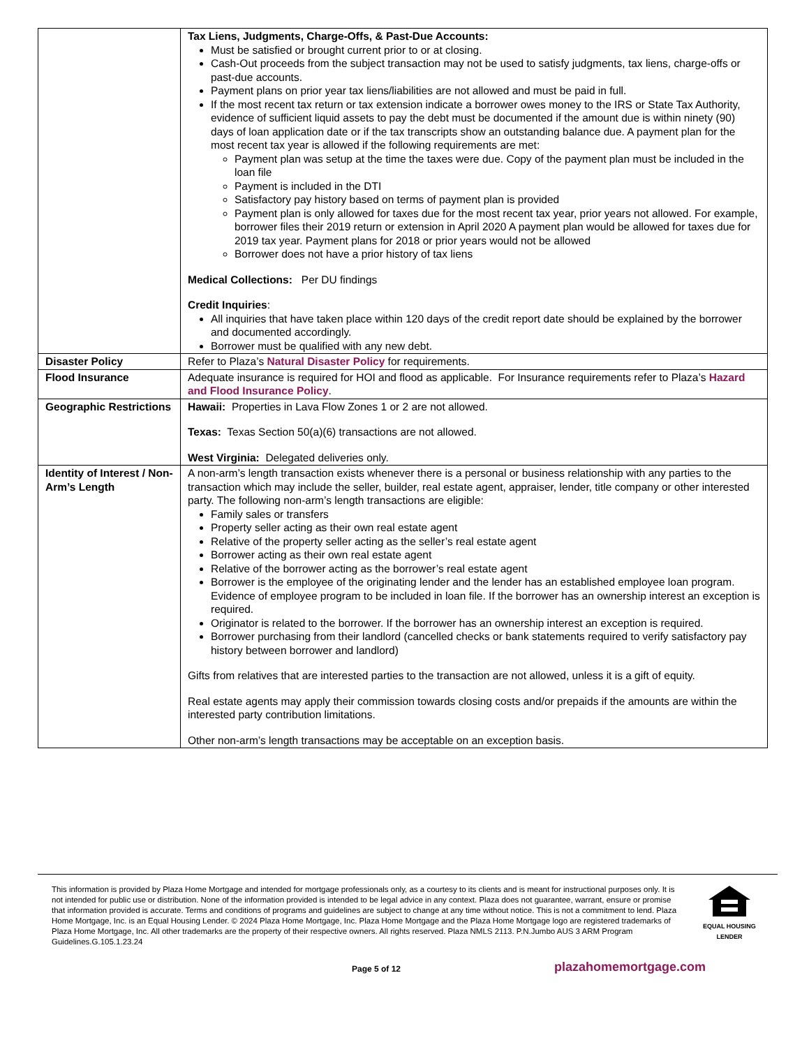| | Tax Liens, Judgments, Charge-Offs, & Past-Due Accounts: Must be satisfied or brought current prior to or at closing. Cash-Out proceeds from the subject transaction may not be used to satisfy judgments, tax liens, charge-offs or past-due accounts. Payment plans on prior year tax liens/liabilities are not allowed and must be paid in full. If the most recent tax return or tax extension indicate a borrower owes money to the IRS or State Tax Authority, evidence of sufficient liquid assets to pay the debt must be documented if the amount due is within ninety (90) days of loan application date or if the tax transcripts show an outstanding balance due. A payment plan for the most recent tax year is allowed if the following requirements are met: Payment plan was setup at the time the taxes were due. Copy of the payment plan must be included in the loan file Payment is included in the DTI Satisfactory pay history based on terms of payment plan is provided Payment plan is only allowed for taxes due for the most recent tax year, prior years not allowed. For example, borrower files their 2019 return or extension in April 2020 A payment plan would be allowed for taxes due for 2019 tax year. Payment plans for 2018 or prior years would not be allowed Borrower does not have a prior history of tax liens Medical Collections: Per DU findings Credit Inquiries : All inquiries that have taken place within 120 days of the credit report date should be explained by the borrower and documented accordingly. Borrower must be qualified with any new debt. |
| Disaster Policy | Refer to Plaza’s Natural Disaster Policy for requirements. |
| Flood Insurance | Adequate insurance is required for HOI and flood as applicable. For Insurance requirements refer to Plaza’s Hazard and Flood Insurance Policy . |
| Geographic Restrictions | Hawaii: Properties in Lava Flow Zones 1 or 2 are not allowed. Texas: Texas Section 50(a)(6) transactions are not allowed. West Virginia: Delegated deliveries only. |
| Identity of Interest / Non-Arm’s Length | A non-arm’s length transaction exists whenever there is a personal or business relationship with any parties to the transaction which may include the seller, builder, real estate agent, appraiser, lender, title company or other interested party. The following non-arm’s length transactions are eligible: Family sales or transfers Property seller acting as their own real estate agent Relative of the property seller acting as the seller’s real estate agent Borrower acting as their own real estate agent Relative of the borrower acting as the borrower’s real estate agent Borrower is the employee of the originating lender and the lender has an established employee loan program. Evidence of employee program to be included in loan file. If the borrower has an ownership interest an exception is required. Originator is related to the borrower. If the borrower has an ownership interest an exception is required. Borrower purchasing from their landlord (cancelled checks or bank statements required to verify satisfactory pay history between borrower and landlord) Gifts from relatives that are interested parties to the transaction are not allowed, unless it is a gift of equity. Real estate agents may apply their commission towards closing costs and/or prepaids if the amounts are within the interested party contribution limitations. Other non-arm’s length transactions may be acceptable on an exception basis. |
This information is provided by Plaza Home Mortgage and intended for mortgage professionals only, as a courtesy to its clients and is meant for instructional purposes only. It is not intended for public use or distribution. None of the information provided is intended to be legal advice in any context. Plaza does not guarantee, warrant, ensure or promise that information provided is accurate. Terms and conditions of programs and guidelines are subject to change at any time without notice. This is not a commitment to lend. Plaza Home Mortgage, Inc. is an Equal Housing Lender. © 2024 Plaza Home Mortgage, Inc. Plaza Home Mortgage and the Plaza Home Mortgage logo are registered trademarks of Plaza Home Mortgage, Inc. All other trademarks are the property of their respective owners. All rights reserved. Plaza NMLS 2113. P.N.Jumbo AUS 3 ARM Program Guidelines.G.105.1.23.24
EQUAL HOUSING
LENDER
Page 5 of 12 plazahomemortgage.com